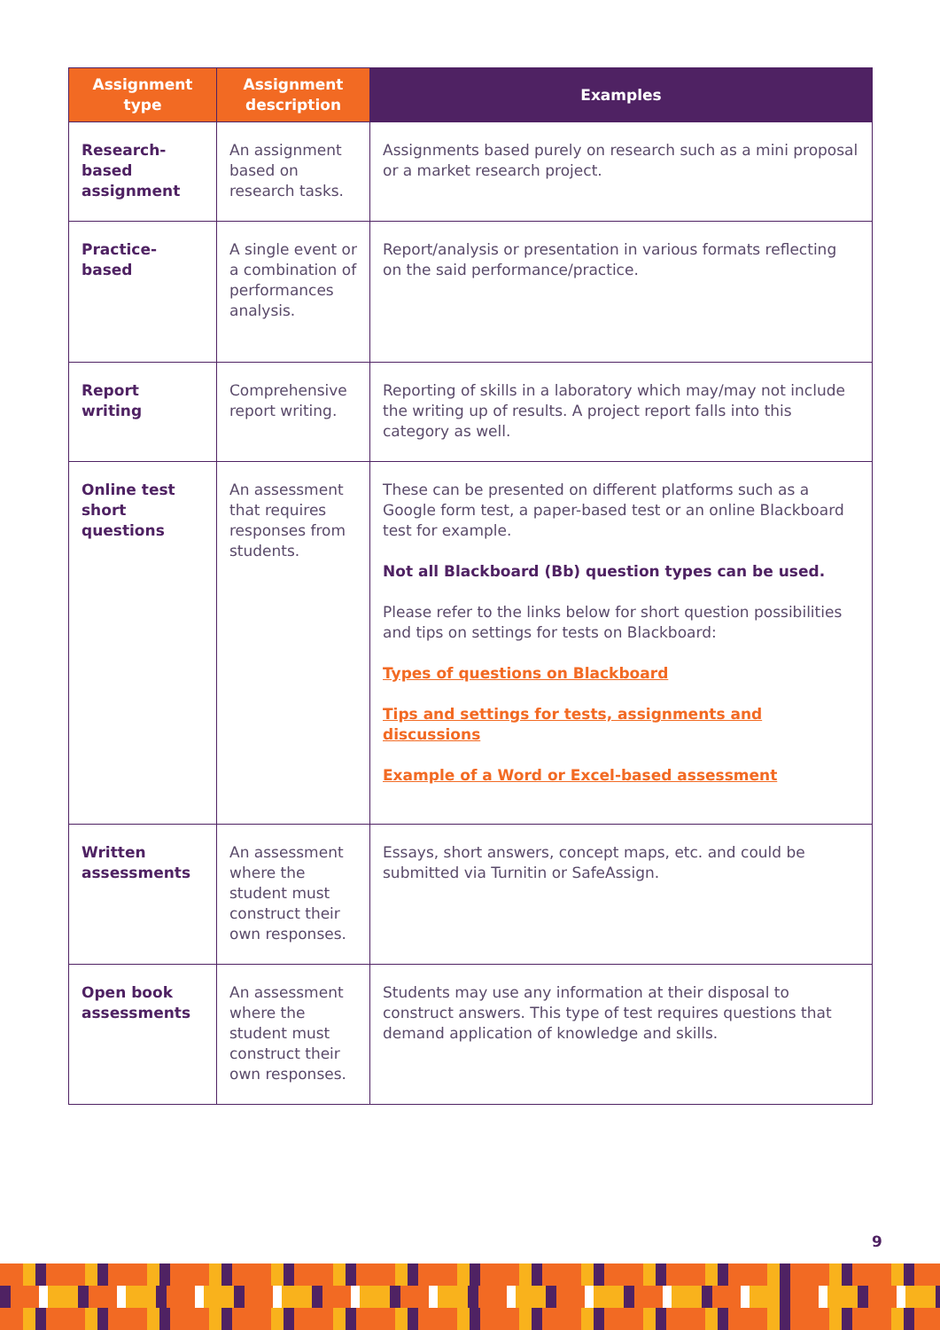| Assignment type | Assignment description | Examples |
| --- | --- | --- |
| Research-based assignment | An assignment based on research tasks. | Assignments based purely on research such as a mini proposal or a market research project. |
| Practice-based | A single event or a combination of performances analysis. | Report/analysis or presentation in various formats reflecting on the said performance/practice. |
| Report writing | Comprehensive report writing. | Reporting of skills in a laboratory which may/may not include the writing up of results. A project report falls into this category as well. |
| Online test short questions | An assessment that requires responses from students. | These can be presented on different platforms such as a Google form test, a paper-based test or an online Blackboard test for example. Not all Blackboard (Bb) question types can be used. Please refer to the links below for short question possibilities and tips on settings for tests on Blackboard: Types of questions on Blackboard Tips and settings for tests, assignments and discussions Example of a Word or Excel-based assessment |
| Written assessments | An assessment where the student must construct their own responses. | Essays, short answers, concept maps, etc. and could be submitted via Turnitin or SafeAssign. |
| Open book assessments | An assessment where the student must construct their own responses. | Students may use any information at their disposal to construct answers. This type of test requires questions that demand application of knowledge and skills. |
9